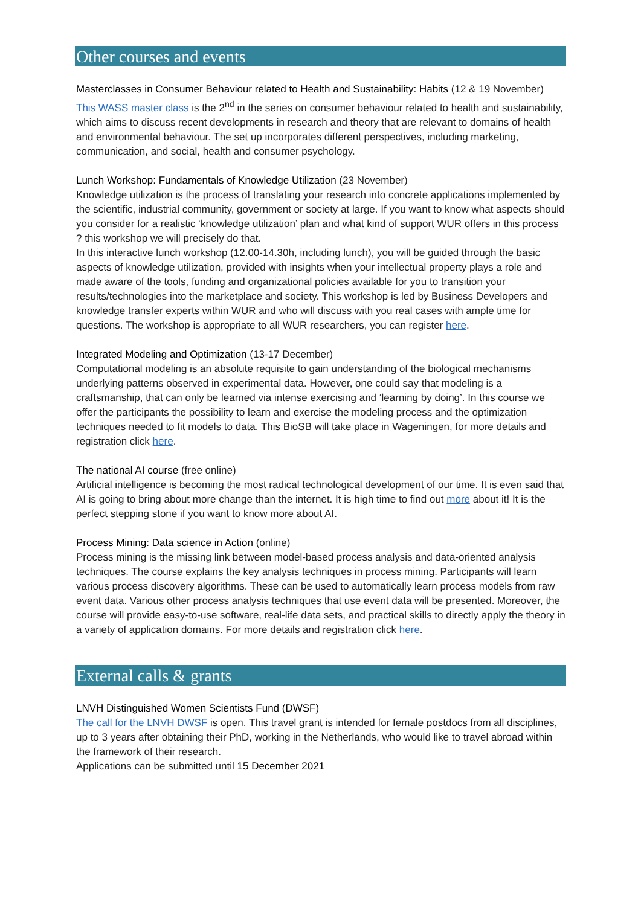Other courses and events
Masterclasses in Consumer Behaviour related to Health and Sustainability: Habits (12 & 19 November)
This WASS master class is the 2<sup>nd</sup> in the series on consumer behaviour related to health and sustainability, which aims to discuss recent developments in research and theory that are relevant to domains of health and environmental behaviour. The set up incorporates different perspectives, including marketing, communication, and social, health and consumer psychology.
Lunch Workshop: Fundamentals of Knowledge Utilization (23 November)
Knowledge utilization is the process of translating your research into concrete applications implemented by the scientific, industrial community, government or society at large. If you want to know what aspects should you consider for a realistic ‘knowledge utilization’ plan and what kind of support WUR offers in this process ? this workshop we will precisely do that.
In this interactive lunch workshop (12.00-14.30h, including lunch), you will be guided through the basic aspects of knowledge utilization, provided with insights when your intellectual property plays a role and made aware of the tools, funding and organizational policies available for you to transition your results/technologies into the marketplace and society. This workshop is led by Business Developers and knowledge transfer experts within WUR and who will discuss with you real cases with ample time for questions. The workshop is appropriate to all WUR researchers, you can register here.
Integrated Modeling and Optimization (13-17 December)
Computational modeling is an absolute requisite to gain understanding of the biological mechanisms underlying patterns observed in experimental data. However, one could say that modeling is a craftsmanship, that can only be learned via intense exercising and ‘learning by doing’. In this course we offer the participants the possibility to learn and exercise the modeling process and the optimization techniques needed to fit models to data. This BioSB will take place in Wageningen, for more details and registration click here.
The national AI course (free online)
Artificial intelligence is becoming the most radical technological development of our time. It is even said that AI is going to bring about more change than the internet. It is high time to find out more about it! It is the perfect stepping stone if you want to know more about AI.
Process Mining: Data science in Action (online)
Process mining is the missing link between model-based process analysis and data-oriented analysis techniques. The course explains the key analysis techniques in process mining. Participants will learn various process discovery algorithms. These can be used to automatically learn process models from raw event data. Various other process analysis techniques that use event data will be presented. Moreover, the course will provide easy-to-use software, real-life data sets, and practical skills to directly apply the theory in a variety of application domains. For more details and registration click here.
External calls & grants
LNVH Distinguished Women Scientists Fund (DWSF)
The call for the LNVH DWSF is open. This travel grant is intended for female postdocs from all disciplines, up to 3 years after obtaining their PhD, working in the Netherlands, who would like to travel abroad within the framework of their research.
Applications can be submitted until 15 December 2021